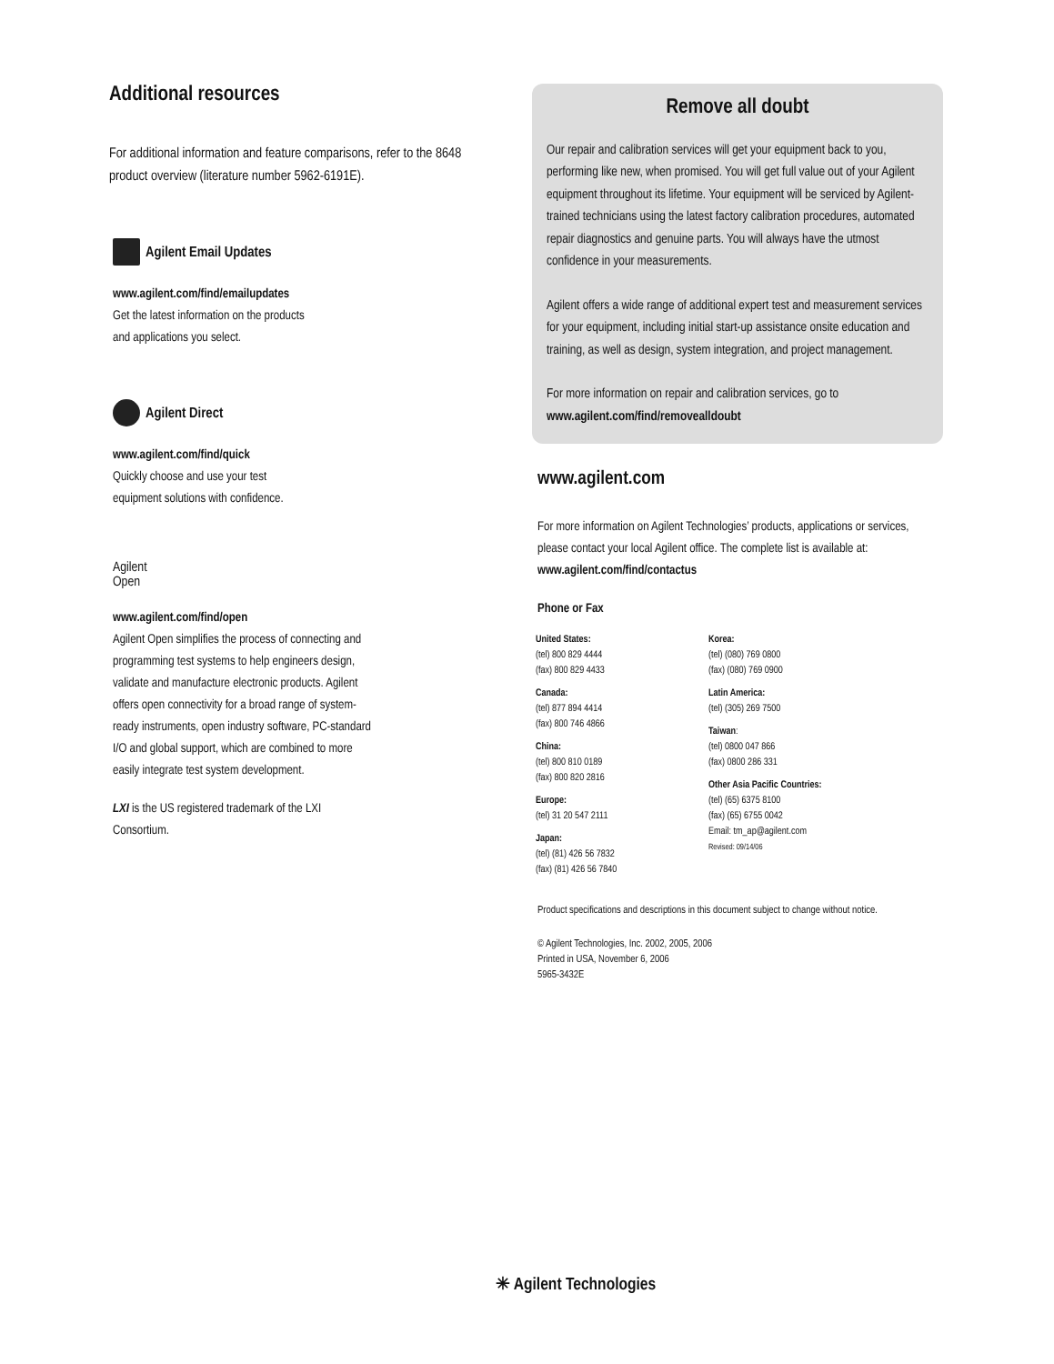Additional resources
For additional information and feature comparisons, refer to the 8648 product overview (literature number 5962-6191E).
Agilent Email Updates
www.agilent.com/find/emailupdates
Get the latest information on the products
and applications you select.
Agilent Direct
www.agilent.com/find/quick
Quickly choose and use your test
equipment solutions with confidence.
Agilent
Open
www.agilent.com/find/open
Agilent Open simplifies the process of connecting and programming test systems to help engineers design, validate and manufacture electronic products. Agilent offers open connectivity for a broad range of system-ready instruments, open industry software, PC-standard I/O and global support, which are combined to more easily integrate test system development.
LXI is the US registered trademark of the LXI Consortium.
Remove all doubt
Our repair and calibration services will get your equipment back to you, performing like new, when promised. You will get full value out of your Agilent equipment throughout its lifetime. Your equipment will be serviced by Agilent-trained technicians using the latest factory calibration procedures, automated repair diagnostics and genuine parts. You will always have the utmost confidence in your measurements.
Agilent offers a wide range of additional expert test and measurement services for your equipment, including initial start-up assistance onsite education and training, as well as design, system integration, and project management.
For more information on repair and calibration services, go to www.agilent.com/find/removealldoubt
www.agilent.com
For more information on Agilent Technologies’ products, applications or services, please contact your local Agilent office. The complete list is available at:
www.agilent.com/find/contactus
Phone or Fax
United States:
(tel) 800 829 4444
(fax) 800 829 4433
Canada:
(tel) 877 894 4414
(fax) 800 746 4866
China:
(tel) 800 810 0189
(fax) 800 820 2816
Europe:
(tel) 31 20 547 2111
Japan:
(tel) (81) 426 56 7832
(fax) (81) 426 56 7840
Korea:
(tel) (080) 769 0800
(fax) (080) 769 0900
Latin America:
(tel) (305) 269 7500
Taiwan:
(tel) 0800 047 866
(fax) 0800 286 331
Other Asia Pacific Countries:
(tel) (65) 6375 8100
(fax) (65) 6755 0042
Email: tm_ap@agilent.com
Revised: 09/14/06
Product specifications and descriptions in this document subject to change without notice.
© Agilent Technologies, Inc. 2002, 2005, 2006
Printed in USA, November 6, 2006
5965-3432E
✳ Agilent Technologies